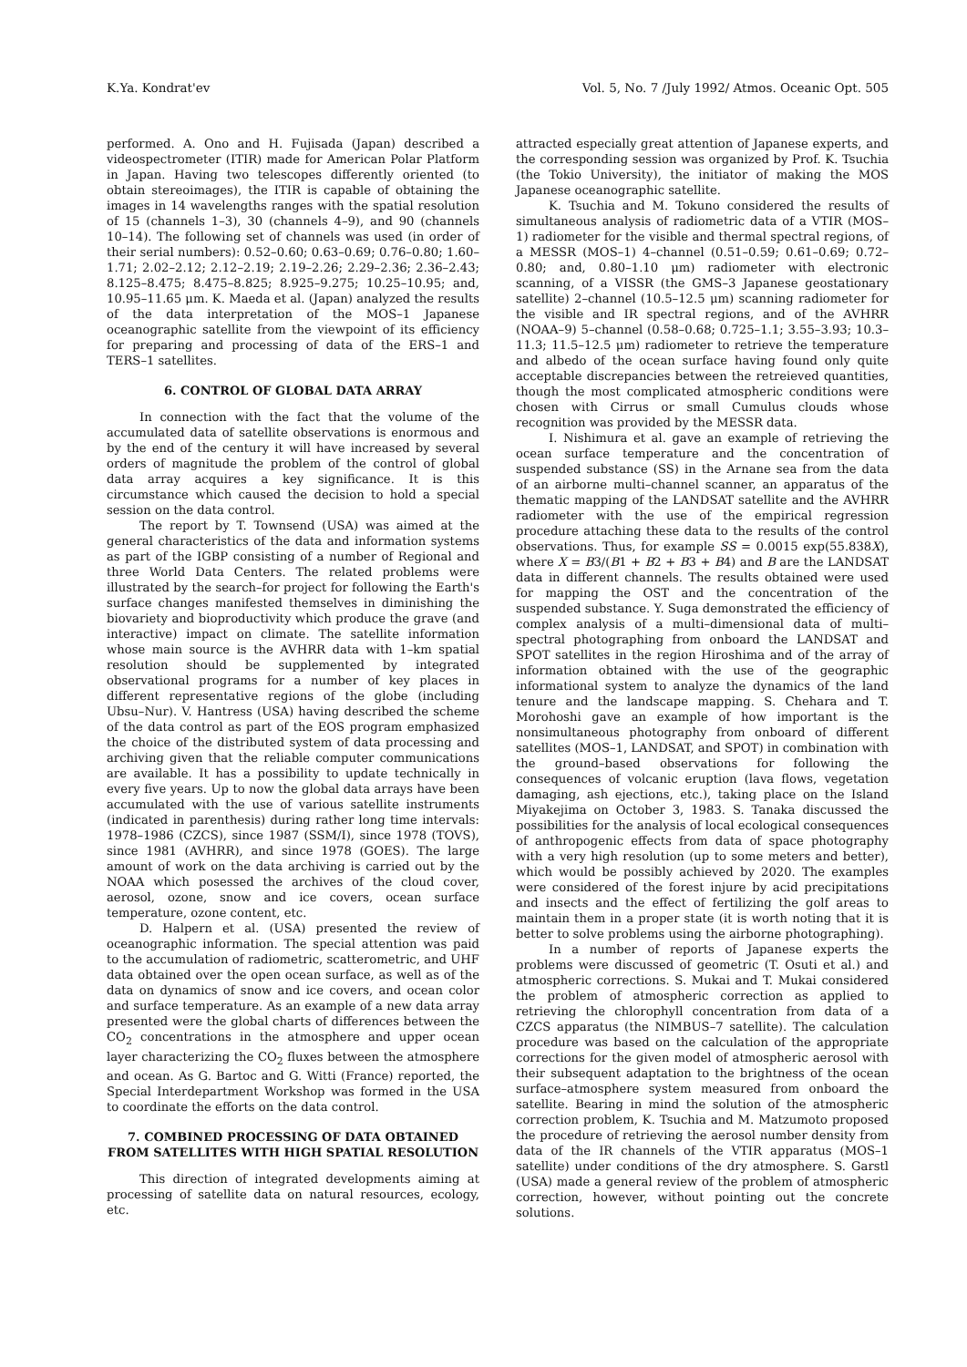K.Ya. Kondrat'ev Vol. 5, No. 7 /July 1992/ Atmos. Oceanic Opt. 505
performed. A. Ono and H. Fujisada (Japan) described a videospectrometer (ITIR) made for American Polar Platform in Japan. Having two telescopes differently oriented (to obtain stereoimages), the ITIR is capable of obtaining the images in 14 wavelengths ranges with the spatial resolution of 15 (channels 1–3), 30 (channels 4–9), and 90 (channels 10–14). The following set of channels was used (in order of their serial numbers): 0.52–0.60; 0.63–0.69; 0.76–0.80; 1.60–1.71; 2.02–2.12; 2.12–2.19; 2.19–2.26; 2.29–2.36; 2.36–2.43; 8.125–8.475; 8.475–8.825; 8.925–9.275; 10.25–10.95; and, 10.95–11.65 μm. K. Maeda et al. (Japan) analyzed the results of the data interpretation of the MOS–1 Japanese oceanographic satellite from the viewpoint of its efficiency for preparing and processing of data of the ERS–1 and TERS–1 satellites.
6. CONTROL OF GLOBAL DATA ARRAY
In connection with the fact that the volume of the accumulated data of satellite observations is enormous and by the end of the century it will have increased by several orders of magnitude the problem of the control of global data array acquires a key significance. It is this circumstance which caused the decision to hold a special session on the data control.
The report by T. Townsend (USA) was aimed at the general characteristics of the data and information systems as part of the IGBP consisting of a number of Regional and three World Data Centers. The related problems were illustrated by the search–for project for following the Earth's surface changes manifested themselves in diminishing the biovariety and bioproductivity which produce the grave (and interactive) impact on climate. The satellite information whose main source is the AVHRR data with 1–km spatial resolution should be supplemented by integrated observational programs for a number of key places in different representative regions of the globe (including Ubsu–Nur). V. Hantress (USA) having described the scheme of the data control as part of the EOS program emphasized the choice of the distributed system of data processing and archiving given that the reliable computer communications are available. It has a possibility to update technically in every five years. Up to now the global data arrays have been accumulated with the use of various satellite instruments (indicated in parenthesis) during rather long time intervals: 1978–1986 (CZCS), since 1987 (SSM/I), since 1978 (TOVS), since 1981 (AVHRR), and since 1978 (GOES). The large amount of work on the data archiving is carried out by the NOAA which posessed the archives of the cloud cover, aerosol, ozone, snow and ice covers, ocean surface temperature, ozone content, etc.
D. Halpern et al. (USA) presented the review of oceanographic information. The special attention was paid to the accumulation of radiometric, scatterometric, and UHF data obtained over the open ocean surface, as well as of the data on dynamics of snow and ice covers, and ocean color and surface temperature. As an example of a new data array presented were the global charts of differences between the CO<sub>2</sub> concentrations in the atmosphere and upper ocean layer characterizing the CO<sub>2</sub> fluxes between the atmosphere and ocean. As G. Bartoc and G. Witti (France) reported, the Special Interdepartment Workshop was formed in the USA to coordinate the efforts on the data control.
7. COMBINED PROCESSING OF DATA OBTAINED FROM SATELLITES WITH HIGH SPATIAL RESOLUTION
This direction of integrated developments aiming at processing of satellite data on natural resources, ecology, etc.
attracted especially great attention of Japanese experts, and the corresponding session was organized by Prof. K. Tsuchia (the Tokio University), the initiator of making the MOS Japanese oceanographic satellite.
K. Tsuchia and M. Tokuno considered the results of simultaneous analysis of radiometric data of a VTIR (MOS–1) radiometer for the visible and thermal spectral regions, of a MESSR (MOS–1) 4–channel (0.51–0.59; 0.61–0.69; 0.72–0.80; and, 0.80–1.10 μm) radiometer with electronic scanning, of a VISSR (the GMS–3 Japanese geostationary satellite) 2–channel (10.5–12.5 μm) scanning radiometer for the visible and IR spectral regions, and of the AVHRR (NOAA–9) 5–channel (0.58–0.68; 0.725–1.1; 3.55–3.93; 10.3–11.3; 11.5–12.5 μm) radiometer to retrieve the temperature and albedo of the ocean surface having found only quite acceptable discrepancies between the retreieved quantities, though the most complicated atmospheric conditions were chosen with Cirrus or small Cumulus clouds whose recognition was provided by the MESSR data.
I. Nishimura et al. gave an example of retrieving the ocean surface temperature and the concentration of suspended substance (SS) in the Arnane sea from the data of an airborne multi–channel scanner, an apparatus of the thematic mapping of the LANDSAT satellite and the AVHRR radiometer with the use of the empirical regression procedure attaching these data to the results of the control observations. Thus, for example SS = 0.0015 exp(55.838X), where X = B3/(B1 + B2 + B3 + B4) and B are the LANDSAT data in different channels. The results obtained were used for mapping the OST and the concentration of the suspended substance. Y. Suga demonstrated the efficiency of complex analysis of a multi–dimensional data of multi–spectral photographing from onboard the LANDSAT and SPOT satellites in the region Hiroshima and of the array of information obtained with the use of the geographic informational system to analyze the dynamics of the land tenure and the landscape mapping. S. Chehara and T. Morohoshi gave an example of how important is the nonsimultaneous photography from onboard of different satellites (MOS–1, LANDSAT, and SPOT) in combination with the ground–based observations for following the consequences of volcanic eruption (lava flows, vegetation damaging, ash ejections, etc.), taking place on the Island Miyakejima on October 3, 1983. S. Tanaka discussed the possibilities for the analysis of local ecological consequences of anthropogenic effects from data of space photography with a very high resolution (up to some meters and better), which would be possibly achieved by 2020. The examples were considered of the forest injure by acid precipitations and insects and the effect of fertilizing the golf areas to maintain them in a proper state (it is worth noting that it is better to solve problems using the airborne photographing).
In a number of reports of Japanese experts the problems were discussed of geometric (T. Osuti et al.) and atmospheric corrections. S. Mukai and T. Mukai considered the problem of atmospheric correction as applied to retrieving the chlorophyll concentration from data of a CZCS apparatus (the NIMBUS–7 satellite). The calculation procedure was based on the calculation of the appropriate corrections for the given model of atmospheric aerosol with their subsequent adaptation to the brightness of the ocean surface–atmosphere system measured from onboard the satellite. Bearing in mind the solution of the atmospheric correction problem, K. Tsuchia and M. Matzumoto proposed the procedure of retrieving the aerosol number density from data of the IR channels of the VTIR apparatus (MOS–1 satellite) under conditions of the dry atmosphere. S. Garstl (USA) made a general review of the problem of atmospheric correction, however, without pointing out the concrete solutions.